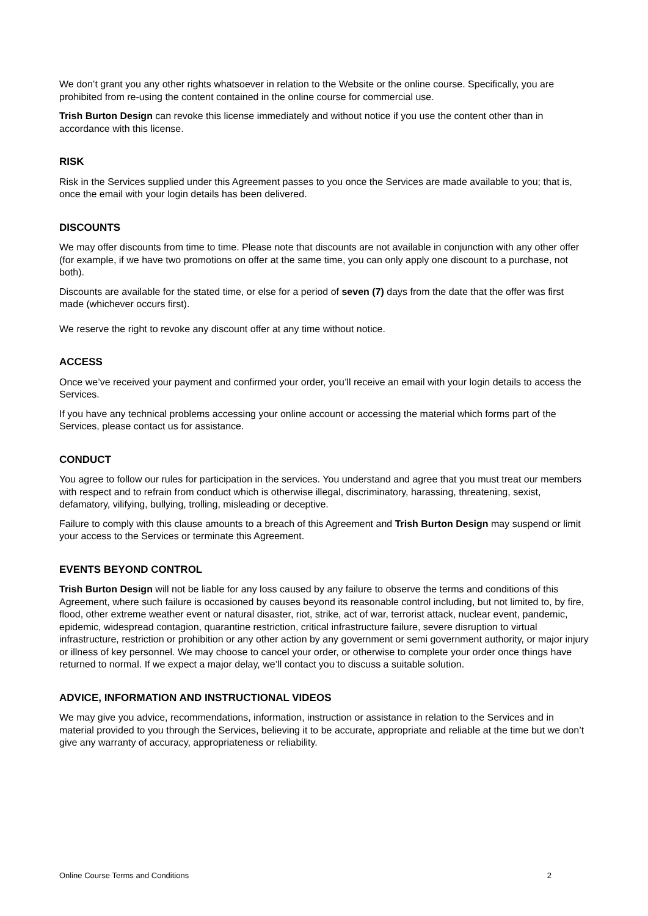We don’t grant you any other rights whatsoever in relation to the Website or the online course. Specifically, you are prohibited from re-using the content contained in the online course for commercial use.
Trish Burton Design can revoke this license immediately and without notice if you use the content other than in accordance with this license.
RISK
Risk in the Services supplied under this Agreement passes to you once the Services are made available to you; that is, once the email with your login details has been delivered.
DISCOUNTS
We may offer discounts from time to time. Please note that discounts are not available in conjunction with any other offer (for example, if we have two promotions on offer at the same time, you can only apply one discount to a purchase, not both).
Discounts are available for the stated time, or else for a period of seven (7) days from the date that the offer was first made (whichever occurs first).
We reserve the right to revoke any discount offer at any time without notice.
ACCESS
Once we’ve received your payment and confirmed your order, you’ll receive an email with your login details to access the Services.
If you have any technical problems accessing your online account or accessing the material which forms part of the Services, please contact us for assistance.
CONDUCT
You agree to follow our rules for participation in the services. You understand and agree that you must treat our members with respect and to refrain from conduct which is otherwise illegal, discriminatory, harassing, threatening, sexist, defamatory, vilifying, bullying, trolling, misleading or deceptive.
Failure to comply with this clause amounts to a breach of this Agreement and Trish Burton Design may suspend or limit your access to the Services or terminate this Agreement.
EVENTS BEYOND CONTROL
Trish Burton Design will not be liable for any loss caused by any failure to observe the terms and conditions of this Agreement, where such failure is occasioned by causes beyond its reasonable control including, but not limited to, by fire, flood, other extreme weather event or natural disaster, riot, strike, act of war, terrorist attack, nuclear event, pandemic, epidemic, widespread contagion, quarantine restriction, critical infrastructure failure, severe disruption to virtual infrastructure, restriction or prohibition or any other action by any government or semi government authority, or major injury or illness of key personnel. We may choose to cancel your order, or otherwise to complete your order once things have returned to normal. If we expect a major delay, we’ll contact you to discuss a suitable solution.
ADVICE, INFORMATION AND INSTRUCTIONAL VIDEOS
We may give you advice, recommendations, information, instruction or assistance in relation to the Services and in material provided to you through the Services, believing it to be accurate, appropriate and reliable at the time but we don’t give any warranty of accuracy, appropriateness or reliability.
Online Course Terms and Conditions 2